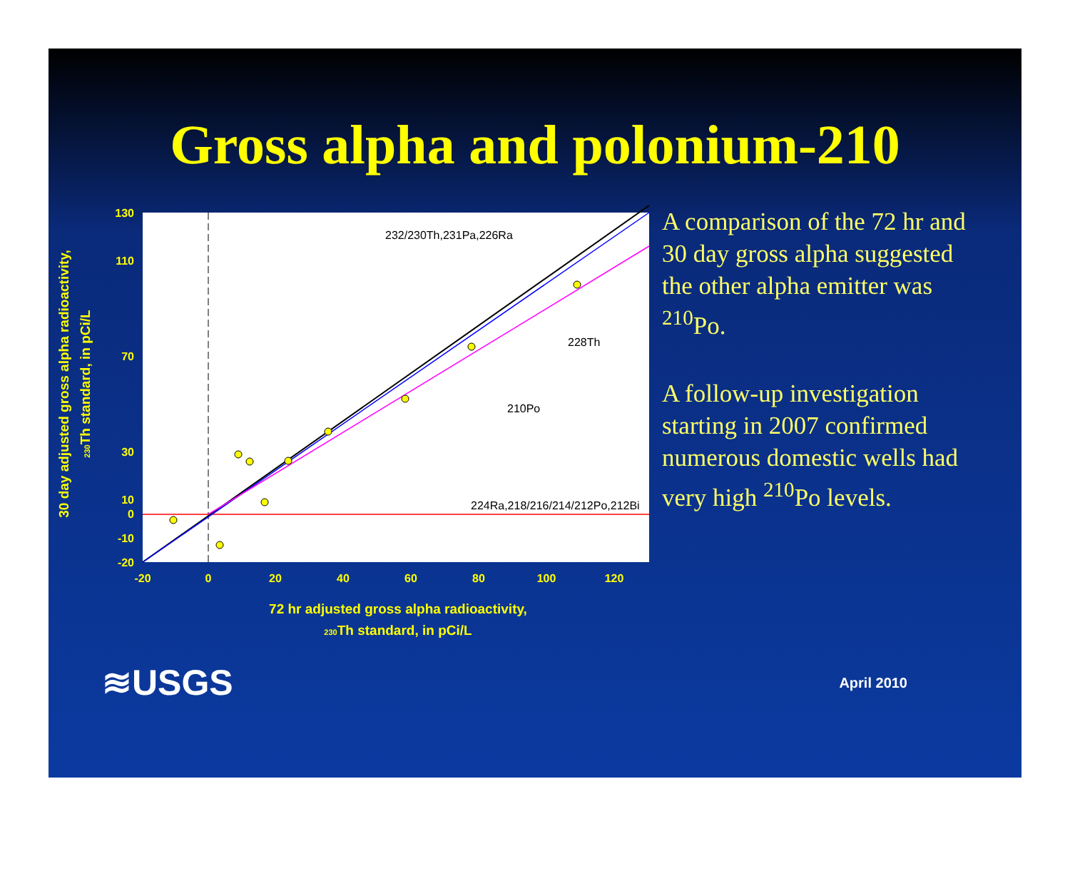Gross alpha and polonium-210
130
110
70
30
10
0
-10
-20
-20
0
20
40
60
80
100
120
232/230Th,231Pa,226Ra
228Th
210Po
224Ra,218/216/214/212Po,212Bi
72 hr adjusted gross alpha radioactivity,
230Th standard, in pCi/L
30 day adjusted gross alpha radioactivity,
230Th standard, in pCi/L
A comparison of the 72 hr and 30 day gross alpha suggested the other alpha emitter was <sup>210</sup>Po.
A follow-up investigation starting in 2007 confirmed numerous domestic wells had very high <sup>210</sup>Po levels.
≋USGS
April 2010